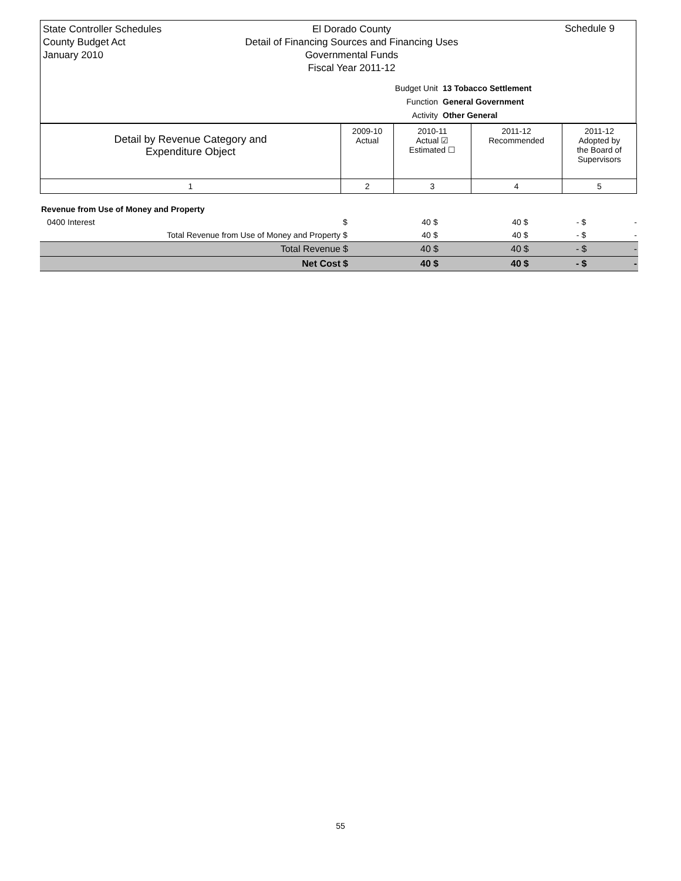State Controller Schedules
County Budget Act
January 2010
El Dorado County
Detail of Financing Sources and Financing Uses
Governmental Funds
Fiscal Year 2011-12
Schedule 9
Budget Unit 13 Tobacco Settlement
Function General Government
Activity Other General
| Detail by Revenue Category and Expenditure Object | 2009-10 Actual | 2010-11 Actual ☑ Estimated ☐ | 2011-12 Recommended | 2011-12 Adopted by the Board of Supervisors |
| 1 | 2 | 3 | 4 | 5 |
| Revenue from Use of Money and Property | | | | | | | | |
| 0400 Interest | $ | 40 | $ | 40 | $ | - | $ | - |
| Total Revenue from Use of Money and Property | $ | 40 | $ | 40 | $ | - | $ | - |
| Total Revenue | $ | 40 | $ | 40 | $ | - | $ | - |
| Net Cost | $ | 40 | $ | 40 | $ | - | $ | - |
55